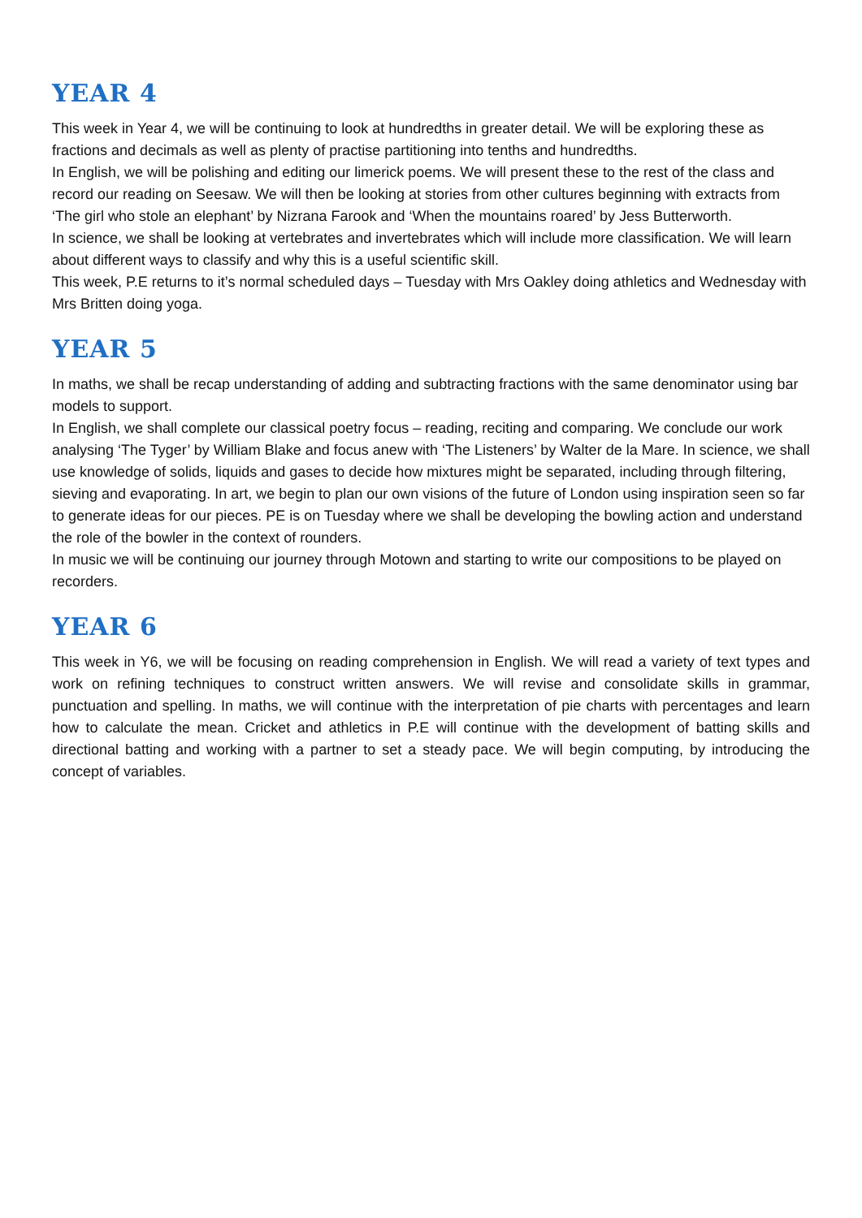YEAR 4
This week in Year 4, we will be continuing to look at hundredths in greater detail. We will be exploring these as fractions and decimals as well as plenty of practise partitioning into tenths and hundredths.
In English, we will be polishing and editing our limerick poems. We will present these to the rest of the class and record our reading on Seesaw. We will then be looking at stories from other cultures beginning with extracts from ‘The girl who stole an elephant’ by Nizrana Farook and ‘When the mountains roared’ by Jess Butterworth.
In science, we shall be looking at vertebrates and invertebrates which will include more classification. We will learn about different ways to classify and why this is a useful scientific skill.
This week, P.E returns to it’s normal scheduled days – Tuesday with Mrs Oakley doing athletics and Wednesday with Mrs Britten doing yoga.
YEAR 5
In maths, we shall be recap understanding of adding and subtracting fractions with the same denominator using bar models to support.
In English, we shall complete our classical poetry focus – reading, reciting and comparing. We conclude our work analysing ‘The Tyger’ by William Blake and focus anew with ‘The Listeners’ by Walter de la Mare. In science, we shall use knowledge of solids, liquids and gases to decide how mixtures might be separated, including through filtering, sieving and evaporating. In art, we begin to plan our own visions of the future of London using inspiration seen so far to generate ideas for our pieces. PE is on Tuesday where we shall be developing the bowling action and understand the role of the bowler in the context of rounders.
In music we will be continuing our journey through Motown and starting to write our compositions to be played on recorders.
YEAR 6
This week in Y6, we will be focusing on reading comprehension in English. We will read a variety of text types and work on refining techniques to construct written answers. We will revise and consolidate skills in grammar, punctuation and spelling. In maths, we will continue with the interpretation of pie charts with percentages and learn how to calculate the mean. Cricket and athletics in P.E will continue with the development of batting skills and directional batting and working with a partner to set a steady pace. We will begin computing, by introducing the concept of variables.